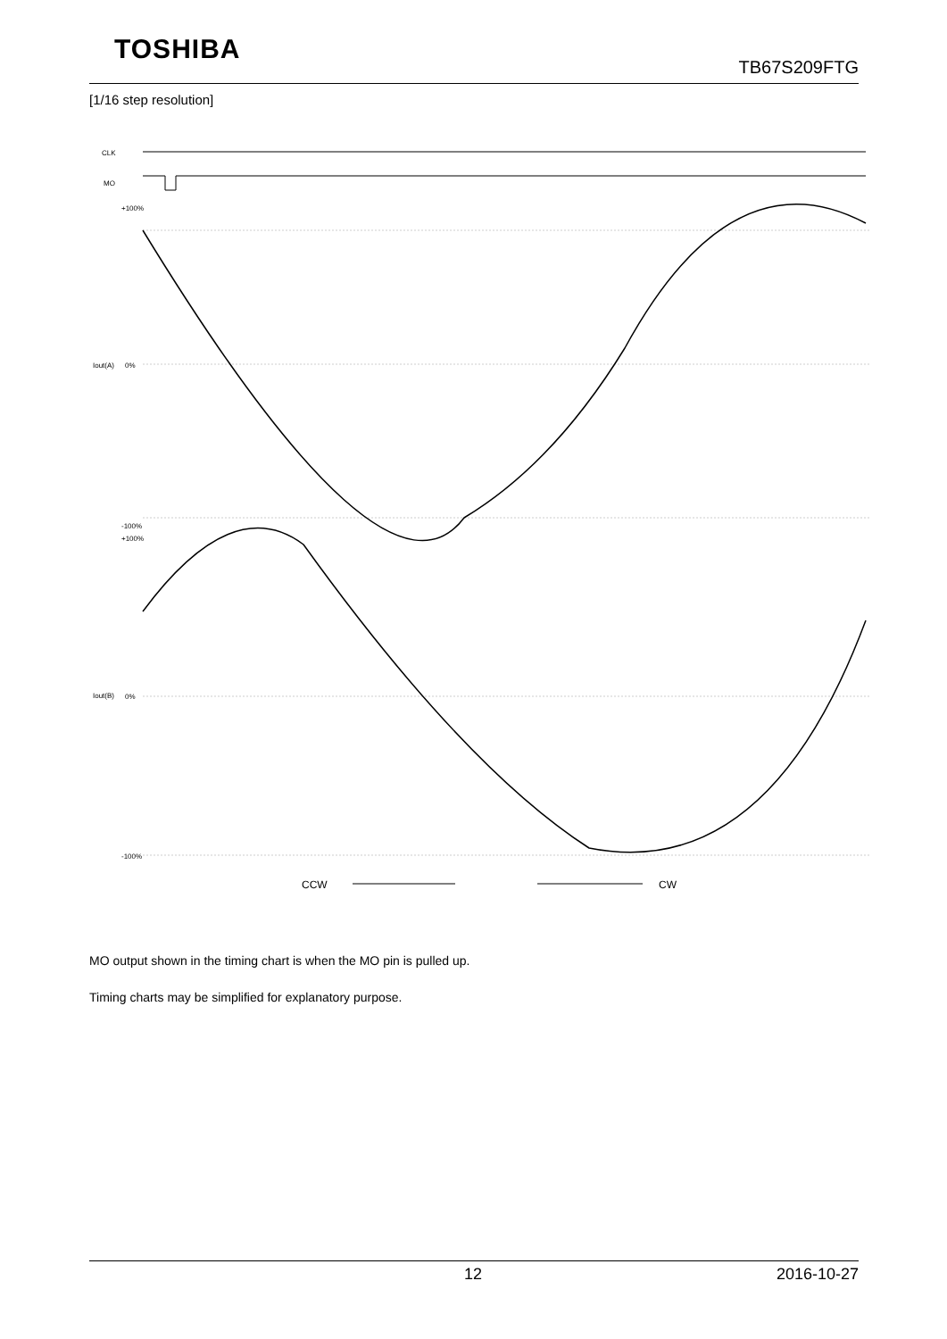TOSHIBA
TB67S209FTG
[1/16 step resolution]
CLK
MO
Iout(A)
Iout(B)
+100%
0%
-100%
+100%
0%
-100%
CCW
CW
MO output shown in the timing chart is when the MO pin is pulled up.
Timing charts may be simplified for explanatory purpose.
12 2016-10-27